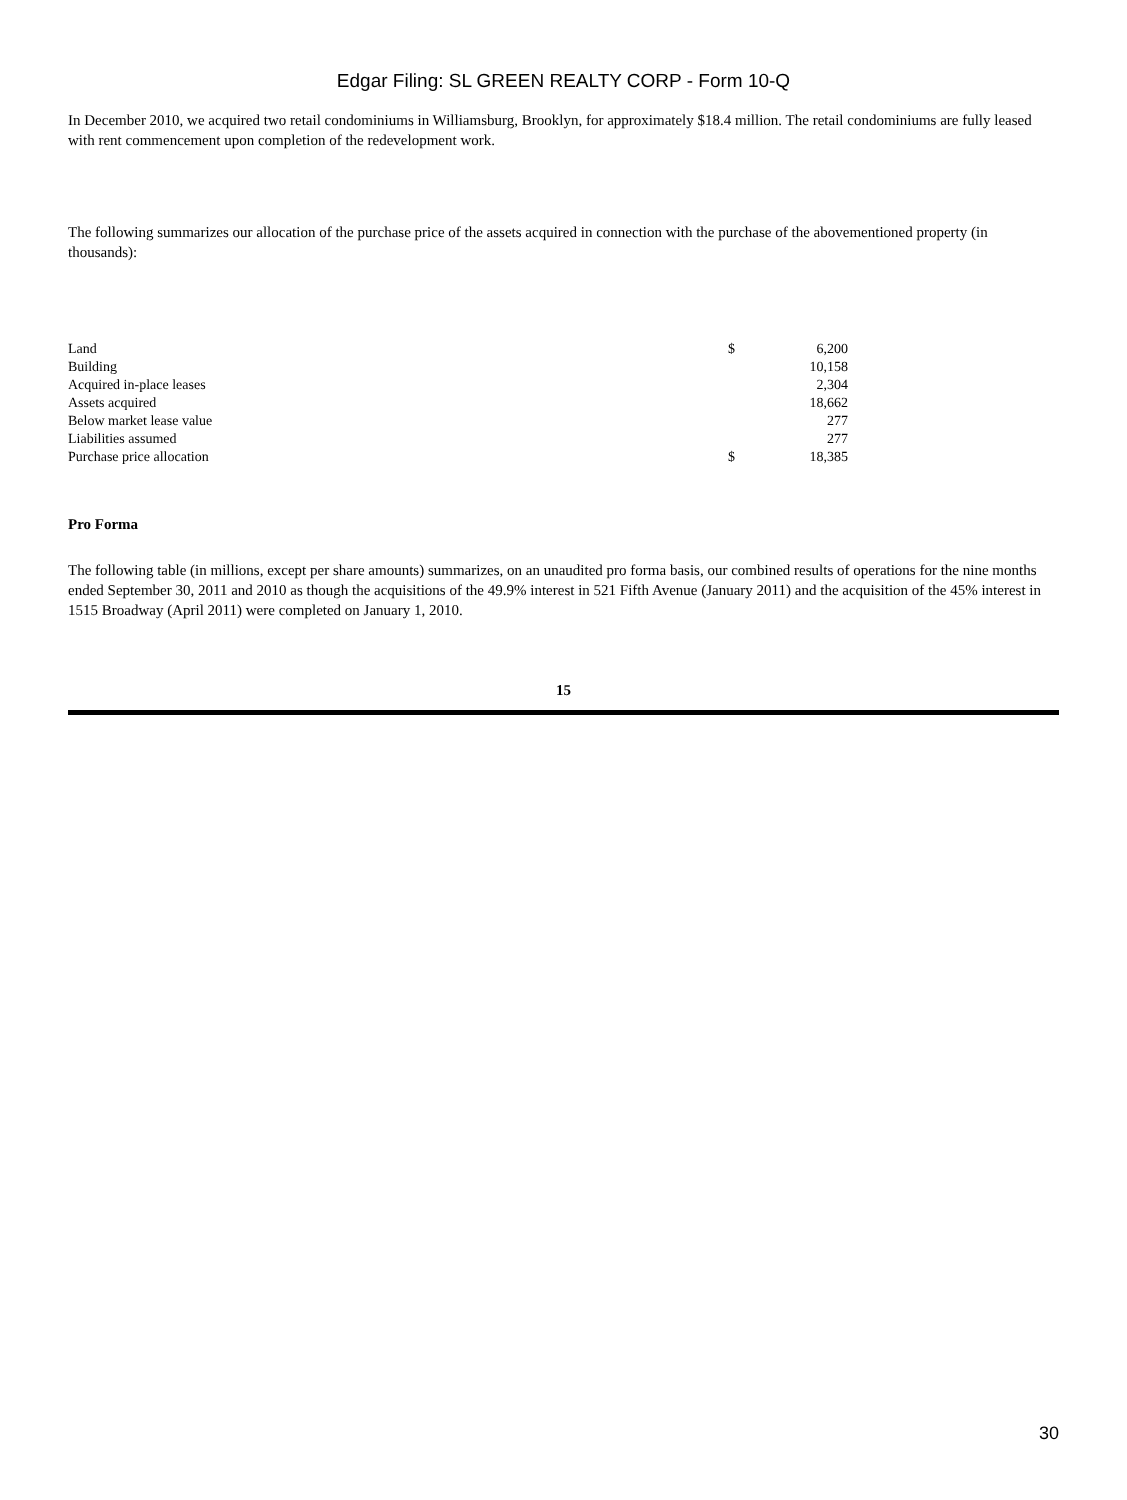Edgar Filing: SL GREEN REALTY CORP - Form 10-Q
In December 2010, we acquired two retail condominiums in Williamsburg, Brooklyn, for approximately $18.4 million. The retail condominiums are fully leased with rent commencement upon completion of the redevelopment work.
The following summarizes our allocation of the purchase price of the assets acquired in connection with the purchase of the abovementioned property (in thousands):
| Land | $ | 6,200 |
| Building | | 10,158 |
| Acquired in-place leases | | 2,304 |
| Assets acquired | | 18,662 |
| Below market lease value | | 277 |
| Liabilities assumed | | 277 |
| Purchase price allocation | $ | 18,385 |
Pro Forma
The following table (in millions, except per share amounts) summarizes, on an unaudited pro forma basis, our combined results of operations for the nine months ended September 30, 2011 and 2010 as though the acquisitions of the 49.9% interest in 521 Fifth Avenue (January 2011) and the acquisition of the 45% interest in 1515 Broadway (April 2011) were completed on January 1, 2010.
15
30